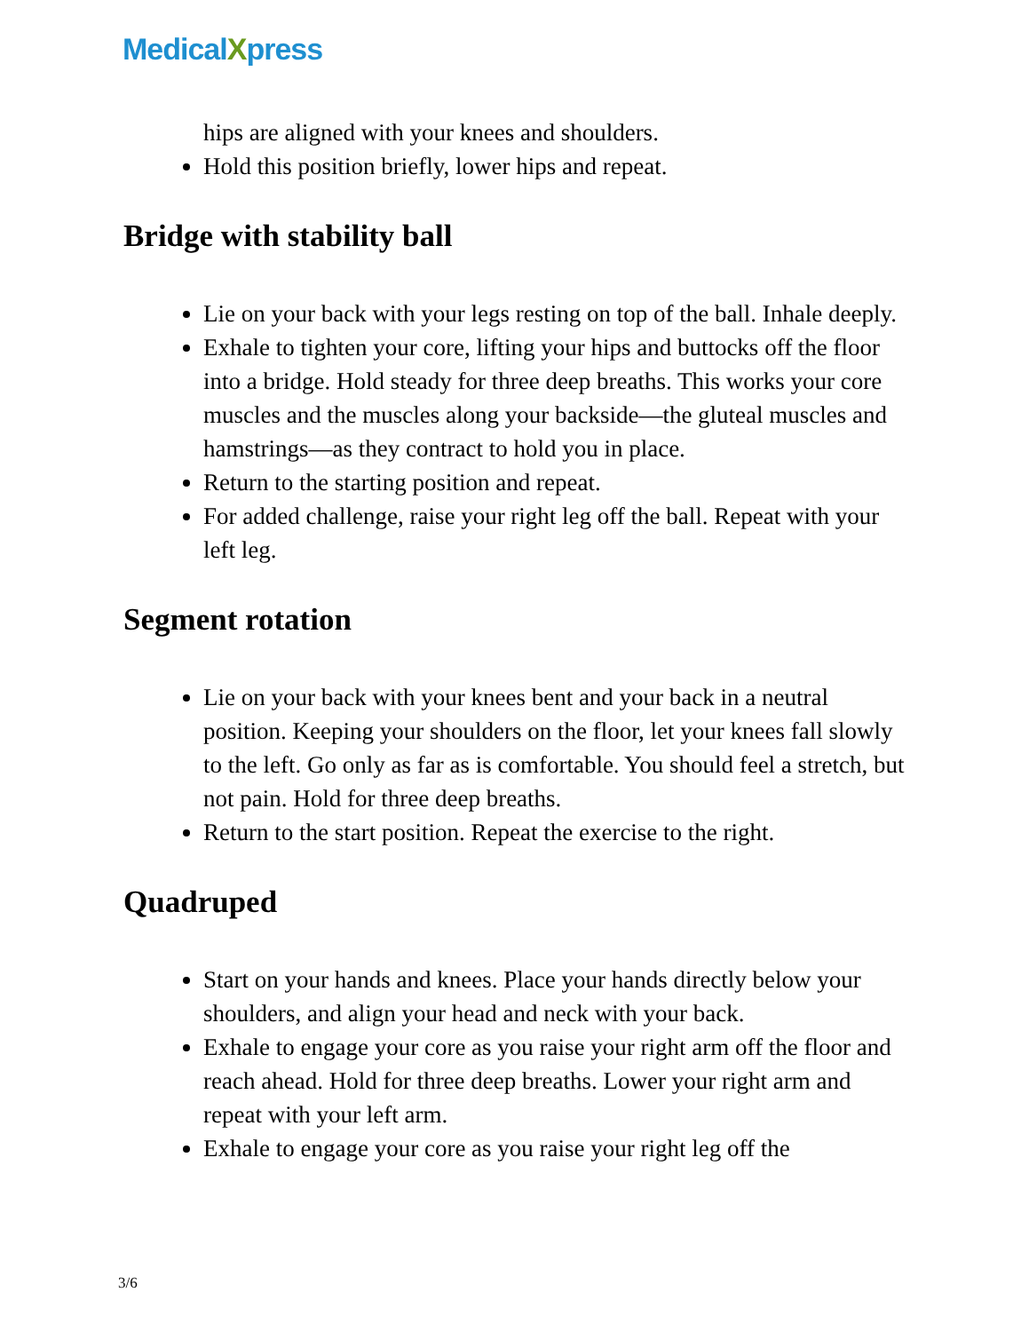MedicalXpress
hips are aligned with your knees and shoulders.
Hold this position briefly, lower hips and repeat.
Bridge with stability ball
Lie on your back with your legs resting on top of the ball. Inhale deeply.
Exhale to tighten your core, lifting your hips and buttocks off the floor into a bridge. Hold steady for three deep breaths. This works your core muscles and the muscles along your backside—the gluteal muscles and hamstrings—as they contract to hold you in place.
Return to the starting position and repeat.
For added challenge, raise your right leg off the ball. Repeat with your left leg.
Segment rotation
Lie on your back with your knees bent and your back in a neutral position. Keeping your shoulders on the floor, let your knees fall slowly to the left. Go only as far as is comfortable. You should feel a stretch, but not pain. Hold for three deep breaths.
Return to the start position. Repeat the exercise to the right.
Quadruped
Start on your hands and knees. Place your hands directly below your shoulders, and align your head and neck with your back.
Exhale to engage your core as you raise your right arm off the floor and reach ahead. Hold for three deep breaths. Lower your right arm and repeat with your left arm.
Exhale to engage your core as you raise your right leg off the
3/6